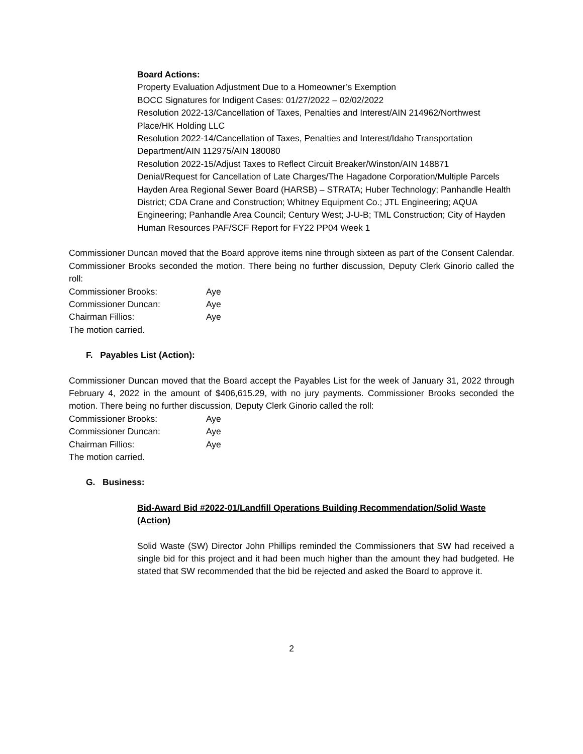Board Actions:
Property Evaluation Adjustment Due to a Homeowner’s Exemption
BOCC Signatures for Indigent Cases: 01/27/2022 – 02/02/2022
Resolution 2022-13/Cancellation of Taxes, Penalties and Interest/AIN 214962/Northwest Place/HK Holding LLC
Resolution 2022-14/Cancellation of Taxes, Penalties and Interest/Idaho Transportation Department/AIN 112975/AIN 180080
Resolution 2022-15/Adjust Taxes to Reflect Circuit Breaker/Winston/AIN 148871
Denial/Request for Cancellation of Late Charges/The Hagadone Corporation/Multiple Parcels
Hayden Area Regional Sewer Board (HARSB) – STRATA; Huber Technology; Panhandle Health District; CDA Crane and Construction; Whitney Equipment Co.; JTL Engineering; AQUA Engineering; Panhandle Area Council; Century West; J-U-B; TML Construction; City of Hayden
Human Resources PAF/SCF Report for FY22 PP04 Week 1
Commissioner Duncan moved that the Board approve items nine through sixteen as part of the Consent Calendar. Commissioner Brooks seconded the motion. There being no further discussion, Deputy Clerk Ginorio called the roll:
| Commissioner Brooks: | Aye |
| Commissioner Duncan: | Aye |
| Chairman Fillios: | Aye |
The motion carried.
F. Payables List (Action):
Commissioner Duncan moved that the Board accept the Payables List for the week of January 31, 2022 through February 4, 2022 in the amount of $406,615.29, with no jury payments. Commissioner Brooks seconded the motion. There being no further discussion, Deputy Clerk Ginorio called the roll:
| Commissioner Brooks: | Aye |
| Commissioner Duncan: | Aye |
| Chairman Fillios: | Aye |
The motion carried.
G. Business:
Bid-Award Bid #2022-01/Landfill Operations Building Recommendation/Solid Waste (Action)
Solid Waste (SW) Director John Phillips reminded the Commissioners that SW had received a single bid for this project and it had been much higher than the amount they had budgeted. He stated that SW recommended that the bid be rejected and asked the Board to approve it.
2